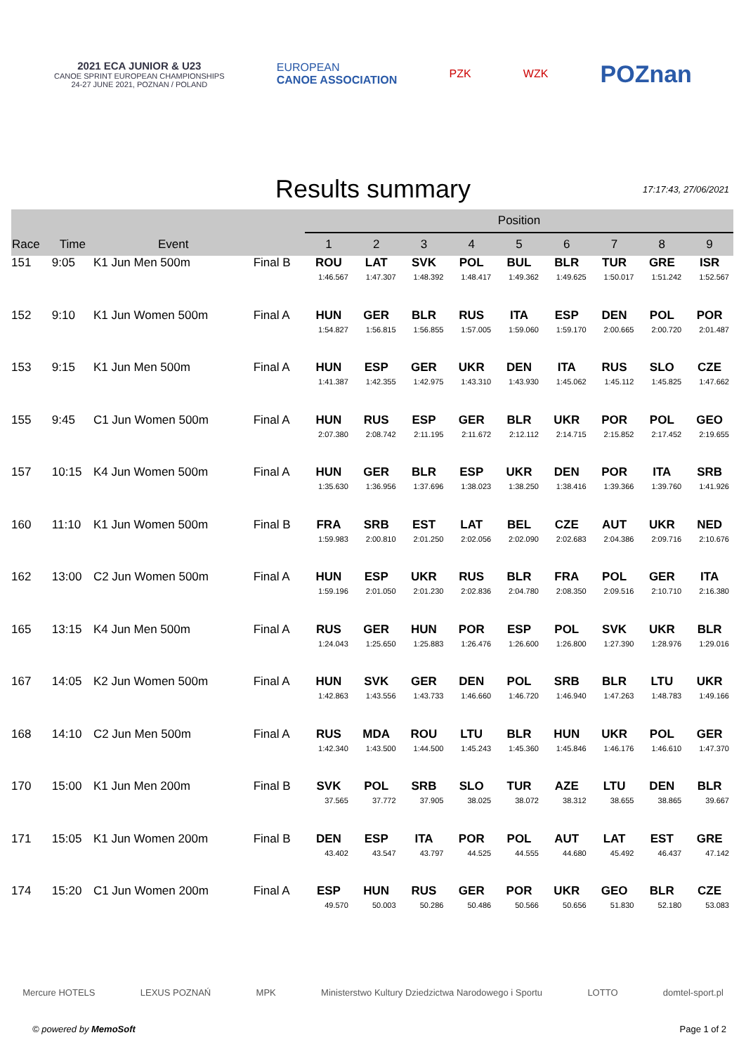2021 ECA JUNIOR & U23
CANOE SPRINT EUROPEAN CHAMPIONSHIPS
24-27 JUNE 2021, POZNAN / POLAND
EUROPEAN
CANOE ASSOCIATION
PZK WZK
POZnan
Results summary 17:17:43, 27/06/2021
| | | | | Position | | | | | | | | |
| --- | --- | --- | --- | --- | --- | --- | --- | --- | --- | --- | --- | --- |
| Race | Time | Event | | 1 | 2 | 3 | 4 | 5 | 6 | 7 | 8 | 9 |
| 151 | 9:05 | K1 Jun Men 500m | Final B | ROU 1:46.567 | LAT 1:47.307 | SVK 1:48.392 | POL 1:48.417 | BUL 1:49.362 | BLR 1:49.625 | TUR 1:50.017 | GRE 1:51.242 | ISR 1:52.567 |
| 152 | 9:10 | K1 Jun Women 500m | Final A | HUN 1:54.827 | GER 1:56.815 | BLR 1:56.855 | RUS 1:57.005 | ITA 1:59.060 | ESP 1:59.170 | DEN 2:00.665 | POL 2:00.720 | POR 2:01.487 |
| 153 | 9:15 | K1 Jun Men 500m | Final A | HUN 1:41.387 | ESP 1:42.355 | GER 1:42.975 | UKR 1:43.310 | DEN 1:43.930 | ITA 1:45.062 | RUS 1:45.112 | SLO 1:45.825 | CZE 1:47.662 |
| 155 | 9:45 | C1 Jun Women 500m | Final A | HUN 2:07.380 | RUS 2:08.742 | ESP 2:11.195 | GER 2:11.672 | BLR 2:12.112 | UKR 2:14.715 | POR 2:15.852 | POL 2:17.452 | GEO 2:19.655 |
| 157 | 10:15 | K4 Jun Women 500m | Final A | HUN 1:35.630 | GER 1:36.956 | BLR 1:37.696 | ESP 1:38.023 | UKR 1:38.250 | DEN 1:38.416 | POR 1:39.366 | ITA 1:39.760 | SRB 1:41.926 |
| 160 | 11:10 | K1 Jun Women 500m | Final B | FRA 1:59.983 | SRB 2:00.810 | EST 2:01.250 | LAT 2:02.056 | BEL 2:02.090 | CZE 2:02.683 | AUT 2:04.386 | UKR 2:09.716 | NED 2:10.676 |
| 162 | 13:00 | C2 Jun Women 500m | Final A | HUN 1:59.196 | ESP 2:01.050 | UKR 2:01.230 | RUS 2:02.836 | BLR 2:04.780 | FRA 2:08.350 | POL 2:09.516 | GER 2:10.710 | ITA 2:16.380 |
| 165 | 13:15 | K4 Jun Men 500m | Final A | RUS 1:24.043 | GER 1:25.650 | HUN 1:25.883 | POR 1:26.476 | ESP 1:26.600 | POL 1:26.800 | SVK 1:27.390 | UKR 1:28.976 | BLR 1:29.016 |
| 167 | 14:05 | K2 Jun Women 500m | Final A | HUN 1:42.863 | SVK 1:43.556 | GER 1:43.733 | DEN 1:46.660 | POL 1:46.720 | SRB 1:46.940 | BLR 1:47.263 | LTU 1:48.783 | UKR 1:49.166 |
| 168 | 14:10 | C2 Jun Men 500m | Final A | RUS 1:42.340 | MDA 1:43.500 | ROU 1:44.500 | LTU 1:45.243 | BLR 1:45.360 | HUN 1:45.846 | UKR 1:46.176 | POL 1:46.610 | GER 1:47.370 |
| 170 | 15:00 | K1 Jun Men 200m | Final B | SVK 37.565 | POL 37.772 | SRB 37.905 | SLO 38.025 | TUR 38.072 | AZE 38.312 | LTU 38.655 | DEN 38.865 | BLR 39.667 |
| 171 | 15:05 | K1 Jun Women 200m | Final B | DEN 43.402 | ESP 43.547 | ITA 43.797 | POR 44.525 | POL 44.555 | AUT 44.680 | LAT 45.492 | EST 46.437 | GRE 47.142 |
| 174 | 15:20 | C1 Jun Women 200m | Final A | ESP 49.570 | HUN 50.003 | RUS 50.286 | GER 50.486 | POR 50.566 | UKR 50.656 | GEO 51.830 | BLR 52.180 | CZE 53.083 |
Mercure HOTELS LEXUS POZNAŃ MPK Ministerstwo Kultury Dziedzictwa Narodowego i Sportu LOTTO domtel-sport.pl
© powered by MemoSoft Page 1 of 2